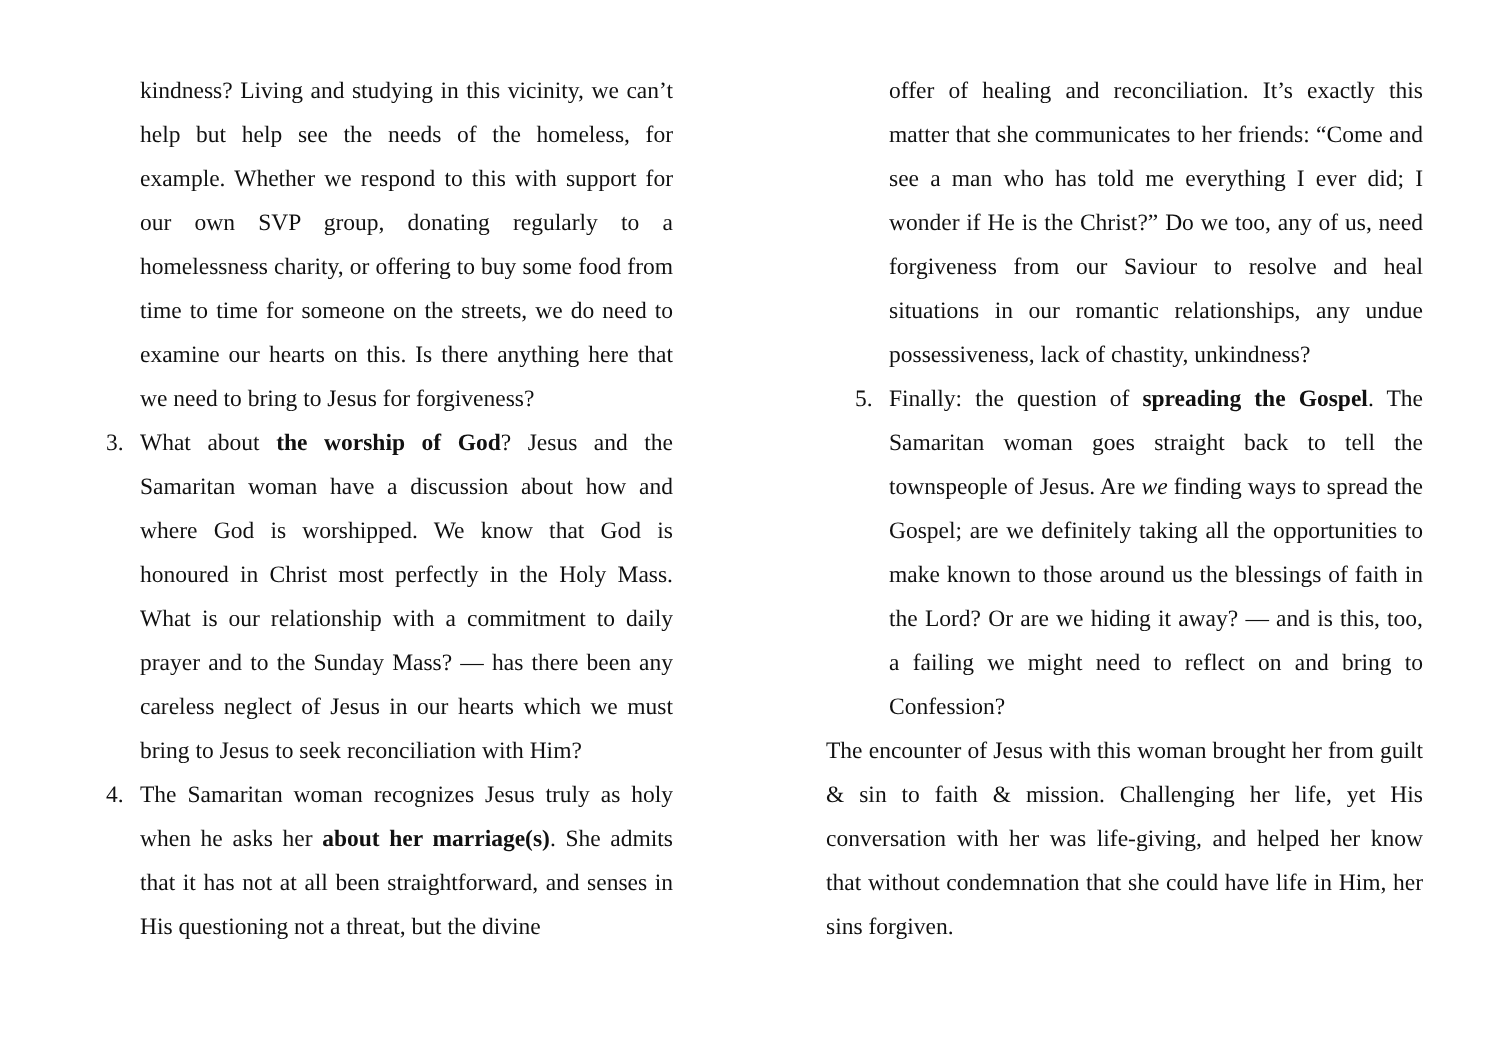kindness? Living and studying in this vicinity, we can’t help but help see the needs of the homeless, for example. Whether we respond to this with support for our own SVP group, donating regularly to a homelessness charity, or offering to buy some food from time to time for someone on the streets, we do need to examine our hearts on this. Is there anything here that we need to bring to Jesus for forgiveness?
3. What about the worship of God? Jesus and the Samaritan woman have a discussion about how and where God is worshipped. We know that God is honoured in Christ most perfectly in the Holy Mass. What is our relationship with a commitment to daily prayer and to the Sunday Mass? — has there been any careless neglect of Jesus in our hearts which we must bring to Jesus to seek reconciliation with Him?
4. The Samaritan woman recognizes Jesus truly as holy when he asks her about her marriage(s). She admits that it has not at all been straightforward, and senses in His questioning not a threat, but the divine
offer of healing and reconciliation. It’s exactly this matter that she communicates to her friends: “Come and see a man who has told me everything I ever did; I wonder if He is the Christ?” Do we too, any of us, need forgiveness from our Saviour to resolve and heal situations in our romantic relationships, any undue possessiveness, lack of chastity, unkindness?
5. Finally: the question of spreading the Gospel. The Samaritan woman goes straight back to tell the townspeople of Jesus. Are we finding ways to spread the Gospel; are we definitely taking all the opportunities to make known to those around us the blessings of faith in the Lord? Or are we hiding it away? — and is this, too, a failing we might need to reflect on and bring to Confession?
The encounter of Jesus with this woman brought her from guilt & sin to faith & mission. Challenging her life, yet His conversation with her was life-giving, and helped her know that without condemnation that she could have life in Him, her sins forgiven.